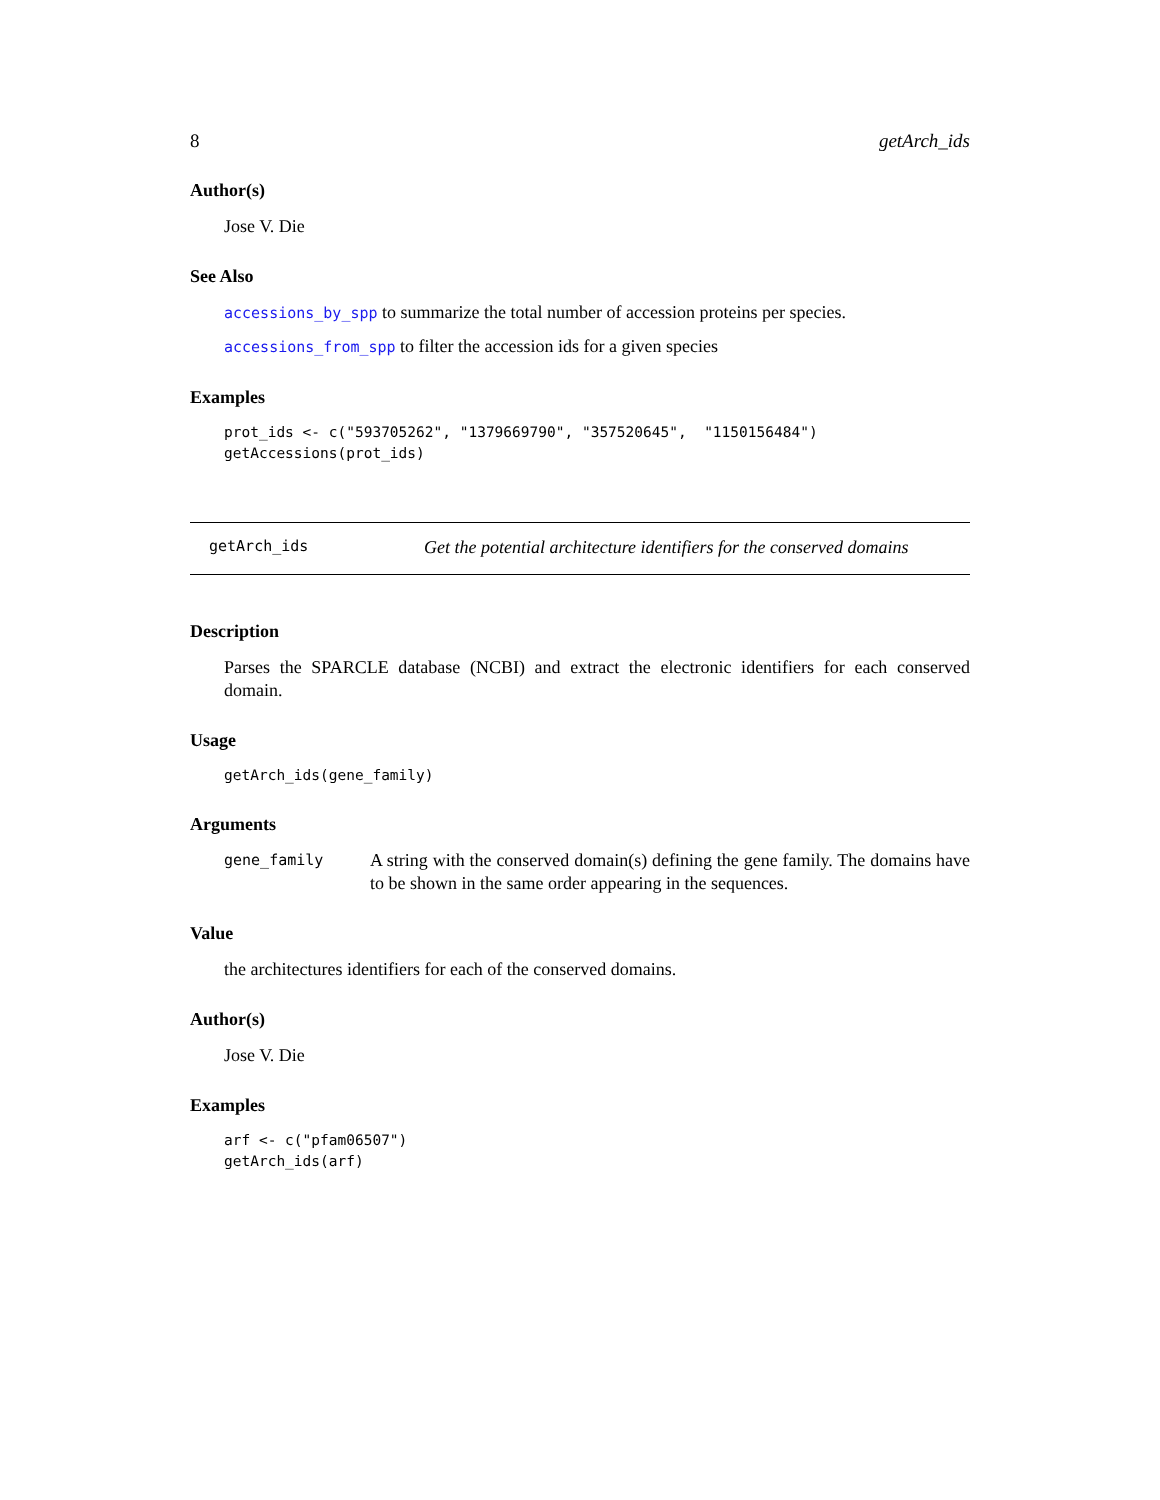8 getArch_ids
Author(s)
Jose V. Die
See Also
accessions_by_spp to summarize the total number of accession proteins per species.
accessions_from_spp to filter the accession ids for a given species
Examples
prot_ids <- c("593705262", "1379669790", "357520645",  "1150156484")
getAccessions(prot_ids)
getArch_ids Get the potential architecture identifiers for the conserved domains
Description
Parses the SPARCLE database (NCBI) and extract the electronic identifiers for each conserved domain.
Usage
getArch_ids(gene_family)
Arguments
gene_family A string with the conserved domain(s) defining the gene family. The domains have to be shown in the same order appearing in the sequences.
Value
the architectures identifiers for each of the conserved domains.
Author(s)
Jose V. Die
Examples
arf <- c("pfam06507")
getArch_ids(arf)